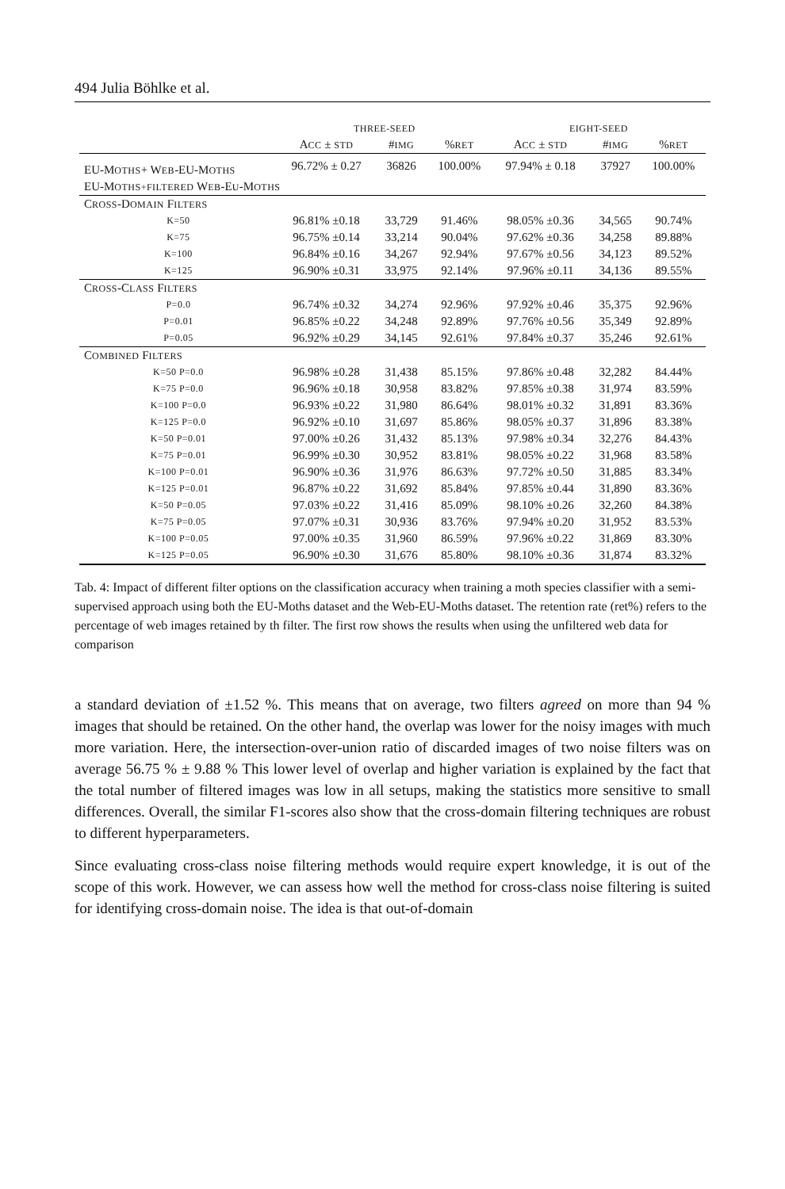494 Julia Böhlke et al.
| | THREE-SEED | | | EIGHT-SEED | | |
| --- | --- | --- | --- | --- | --- | --- |
| | A CC ± STD | # IMG | % RET | A CC ± STD | # IMG | % RET |
| EU-M OTHS + W EB -EU-M OTHS | 96.72% ± 0.27 | 36826 | 100.00% | 97.94% ± 0.18 | 37927 | 100.00% |
| EU-M OTHS+FILTERED W EB -E U -M OTHS | | | | | | |
| C ROSS -D OMAIN F ILTERS | | | | | | |
| K=50 | 96.81% ±0.18 | 33,729 | 91.46% | 98.05% ±0.36 | 34,565 | 90.74% |
| K=75 | 96.75% ±0.14 | 33,214 | 90.04% | 97.62% ±0.36 | 34,258 | 89.88% |
| K=100 | 96.84% ±0.16 | 34,267 | 92.94% | 97.67% ±0.56 | 34,123 | 89.52% |
| K=125 | 96.90% ±0.31 | 33,975 | 92.14% | 97.96% ±0.11 | 34,136 | 89.55% |
| C ROSS -C LASS F ILTERS | | | | | | |
| P=0.0 | 96.74% ±0.32 | 34,274 | 92.96% | 97.92% ±0.46 | 35,375 | 92.96% |
| P=0.01 | 96.85% ±0.22 | 34,248 | 92.89% | 97.76% ±0.56 | 35,349 | 92.89% |
| P=0.05 | 96.92% ±0.29 | 34,145 | 92.61% | 97.84% ±0.37 | 35,246 | 92.61% |
| C OMBINED F ILTERS | | | | | | |
| K=50 P=0.0 | 96.98% ±0.28 | 31,438 | 85.15% | 97.86% ±0.48 | 32,282 | 84.44% |
| K=75 P=0.0 | 96.96% ±0.18 | 30,958 | 83.82% | 97.85% ±0.38 | 31,974 | 83.59% |
| K=100 P=0.0 | 96.93% ±0.22 | 31,980 | 86.64% | 98.01% ±0.32 | 31,891 | 83.36% |
| K=125 P=0.0 | 96.92% ±0.10 | 31,697 | 85.86% | 98.05% ±0.37 | 31,896 | 83.38% |
| K=50 P=0.01 | 97.00% ±0.26 | 31,432 | 85.13% | 97.98% ±0.34 | 32,276 | 84.43% |
| K=75 P=0.01 | 96.99% ±0.30 | 30,952 | 83.81% | 98.05% ±0.22 | 31,968 | 83.58% |
| K=100 P=0.01 | 96.90% ±0.36 | 31,976 | 86.63% | 97.72% ±0.50 | 31,885 | 83.34% |
| K=125 P=0.01 | 96.87% ±0.22 | 31,692 | 85.84% | 97.85% ±0.44 | 31,890 | 83.36% |
| K=50 P=0.05 | 97.03% ±0.22 | 31,416 | 85.09% | 98.10% ±0.26 | 32,260 | 84.38% |
| K=75 P=0.05 | 97.07% ±0.31 | 30,936 | 83.76% | 97.94% ±0.20 | 31,952 | 83.53% |
| K=100 P=0.05 | 97.00% ±0.35 | 31,960 | 86.59% | 97.96% ±0.22 | 31,869 | 83.30% |
| K=125 P=0.05 | 96.90% ±0.30 | 31,676 | 85.80% | 98.10% ±0.36 | 31,874 | 83.32% |
Tab. 4: Impact of different filter options on the classification accuracy when training a moth species classifier with a semi-supervised approach using both the EU-Moths dataset and the Web-EU-Moths dataset. The retention rate (ret%) refers to the percentage of web images retained by th filter. The first row shows the results when using the unfiltered web data for comparison
a standard deviation of ±1.52 %. This means that on average, two filters agreed on more than 94 % images that should be retained. On the other hand, the overlap was lower for the noisy images with much more variation. Here, the intersection-over-union ratio of discarded images of two noise filters was on average 56.75 % ± 9.88 % This lower level of overlap and higher variation is explained by the fact that the total number of filtered images was low in all setups, making the statistics more sensitive to small differences. Overall, the similar F1-scores also show that the cross-domain filtering techniques are robust to different hyperparameters.
Since evaluating cross-class noise filtering methods would require expert knowledge, it is out of the scope of this work. However, we can assess how well the method for cross-class noise filtering is suited for identifying cross-domain noise. The idea is that out-of-domain